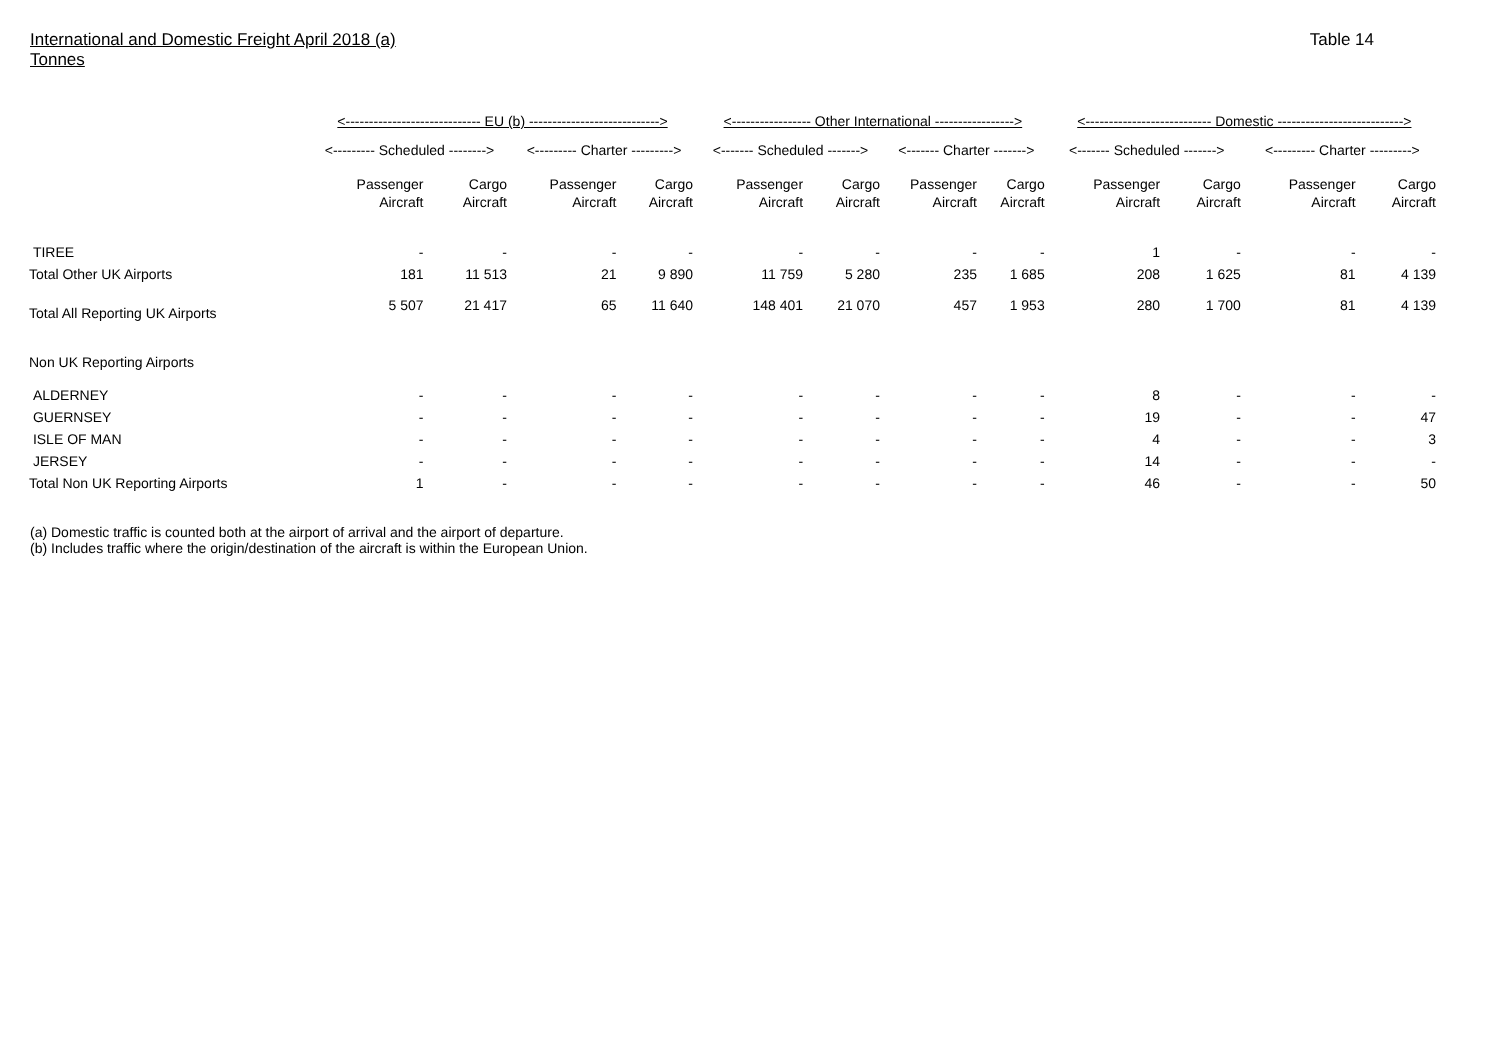International and Domestic Freight April 2018 (a)
Tonnes
Table 14
| | <----------------------------- EU (b) ----------------------------> | | | | <----------------- Other International -----------------> | | | | <--------------------------- Domestic ---------------------------> | | | |
| | <--------- Scheduled --------> | | <--------- Charter ---------> | | <------- Scheduled -------> | | <------- Charter -------> | | <------- Scheduled -------> | | <--------- Charter ---------> | |
| | Passenger Aircraft | Cargo Aircraft | Passenger Aircraft | Cargo Aircraft | Passenger Aircraft | Cargo Aircraft | Passenger Aircraft | Cargo Aircraft | Passenger Aircraft | Cargo Aircraft | Passenger Aircraft | Cargo Aircraft |
| TIREE | - | - | - | - | - | - | - | - | 1 | - | - | - |
| Total Other UK Airports | 181 | 11 513 | 21 | 9 890 | 11 759 | 5 280 | 235 | 1 685 | 208 | 1 625 | 81 | 4 139 |
| Total All Reporting UK Airports | 5 507 | 21 417 | 65 | 11 640 | 148 401 | 21 070 | 457 | 1 953 | 280 | 1 700 | 81 | 4 139 |
| Non UK Reporting Airports | | | | | | | | | | | | |
| ALDERNEY | - | - | - | - | - | - | - | - | 8 | - | - | - |
| GUERNSEY | - | - | - | - | - | - | - | - | 19 | - | - | 47 |
| ISLE OF MAN | - | - | - | - | - | - | - | - | 4 | - | - | 3 |
| JERSEY | - | - | - | - | - | - | - | - | 14 | - | - | - |
| Total Non UK Reporting Airports | 1 | - | - | - | - | - | - | - | 46 | - | - | 50 |
(a) Domestic traffic is counted both at the airport of arrival and the airport of departure.
(b) Includes traffic where the origin/destination of the aircraft is within the European Union.